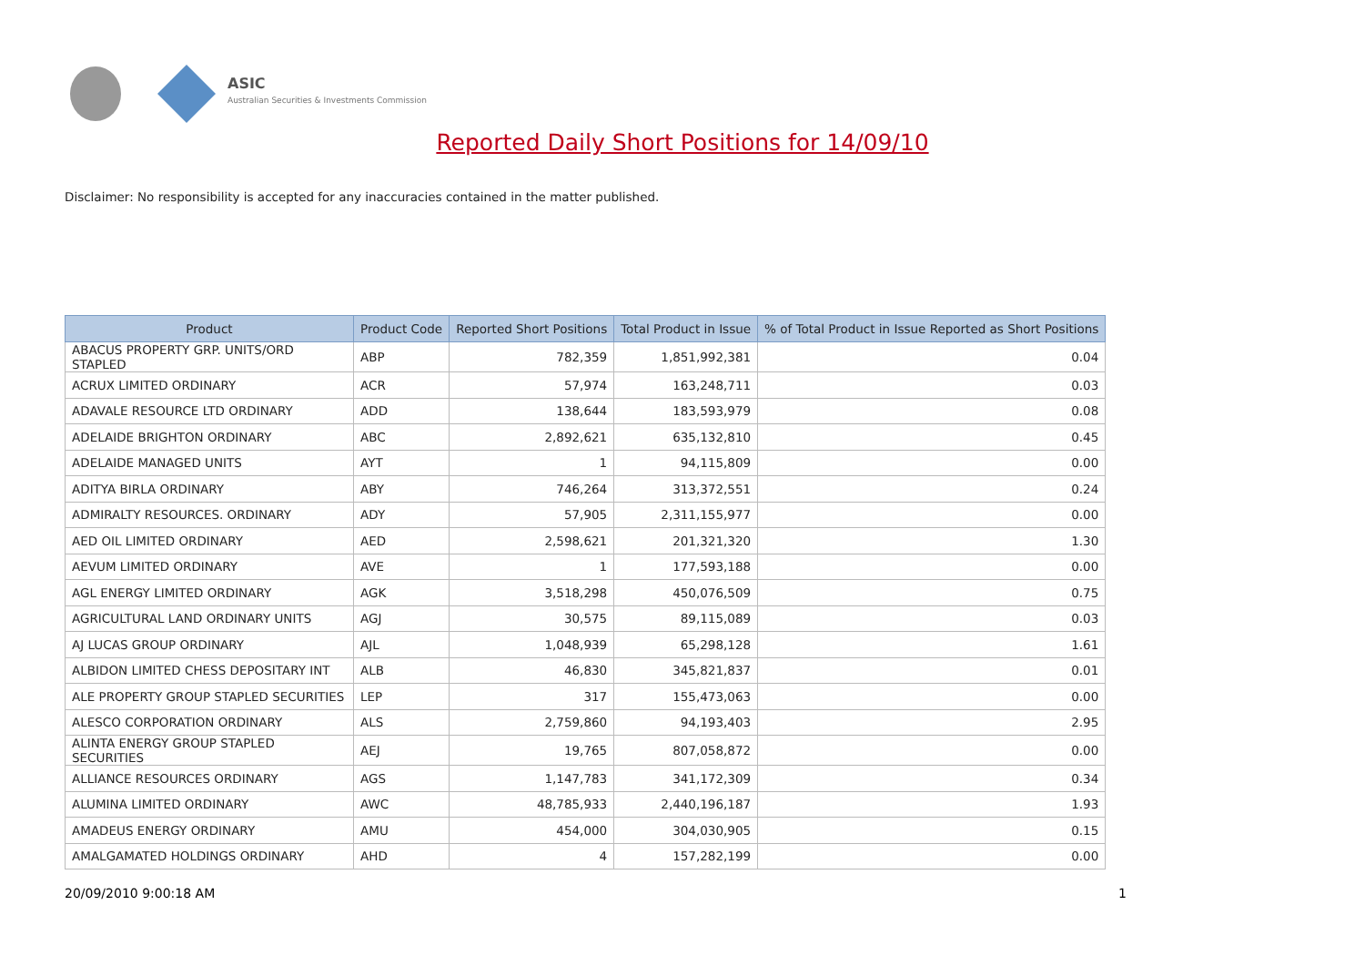ASIC
Australian Securities & Investments Commission
Reported Daily Short Positions for 14/09/10
Disclaimer: No responsibility is accepted for any inaccuracies contained in the matter published.
| Product | Product Code | Reported Short Positions | Total Product in Issue | % of Total Product in Issue Reported as Short Positions |
| --- | --- | --- | --- | --- |
| ABACUS PROPERTY GRP. UNITS/ORD STAPLED | ABP | 782,359 | 1,851,992,381 | 0.04 |
| ACRUX LIMITED ORDINARY | ACR | 57,974 | 163,248,711 | 0.03 |
| ADAVALE RESOURCE LTD ORDINARY | ADD | 138,644 | 183,593,979 | 0.08 |
| ADELAIDE BRIGHTON ORDINARY | ABC | 2,892,621 | 635,132,810 | 0.45 |
| ADELAIDE MANAGED UNITS | AYT | 1 | 94,115,809 | 0.00 |
| ADITYA BIRLA ORDINARY | ABY | 746,264 | 313,372,551 | 0.24 |
| ADMIRALTY RESOURCES. ORDINARY | ADY | 57,905 | 2,311,155,977 | 0.00 |
| AED OIL LIMITED ORDINARY | AED | 2,598,621 | 201,321,320 | 1.30 |
| AEVUM LIMITED ORDINARY | AVE | 1 | 177,593,188 | 0.00 |
| AGL ENERGY LIMITED ORDINARY | AGK | 3,518,298 | 450,076,509 | 0.75 |
| AGRICULTURAL LAND ORDINARY UNITS | AGJ | 30,575 | 89,115,089 | 0.03 |
| AJ LUCAS GROUP ORDINARY | AJL | 1,048,939 | 65,298,128 | 1.61 |
| ALBIDON LIMITED CHESS DEPOSITARY INT | ALB | 46,830 | 345,821,837 | 0.01 |
| ALE PROPERTY GROUP STAPLED SECURITIES | LEP | 317 | 155,473,063 | 0.00 |
| ALESCO CORPORATION ORDINARY | ALS | 2,759,860 | 94,193,403 | 2.95 |
| ALINTA ENERGY GROUP STAPLED SECURITIES | AEJ | 19,765 | 807,058,872 | 0.00 |
| ALLIANCE RESOURCES ORDINARY | AGS | 1,147,783 | 341,172,309 | 0.34 |
| ALUMINA LIMITED ORDINARY | AWC | 48,785,933 | 2,440,196,187 | 1.93 |
| AMADEUS ENERGY ORDINARY | AMU | 454,000 | 304,030,905 | 0.15 |
| AMALGAMATED HOLDINGS ORDINARY | AHD | 4 | 157,282,199 | 0.00 |
20/09/2010 9:00:18 AM 1